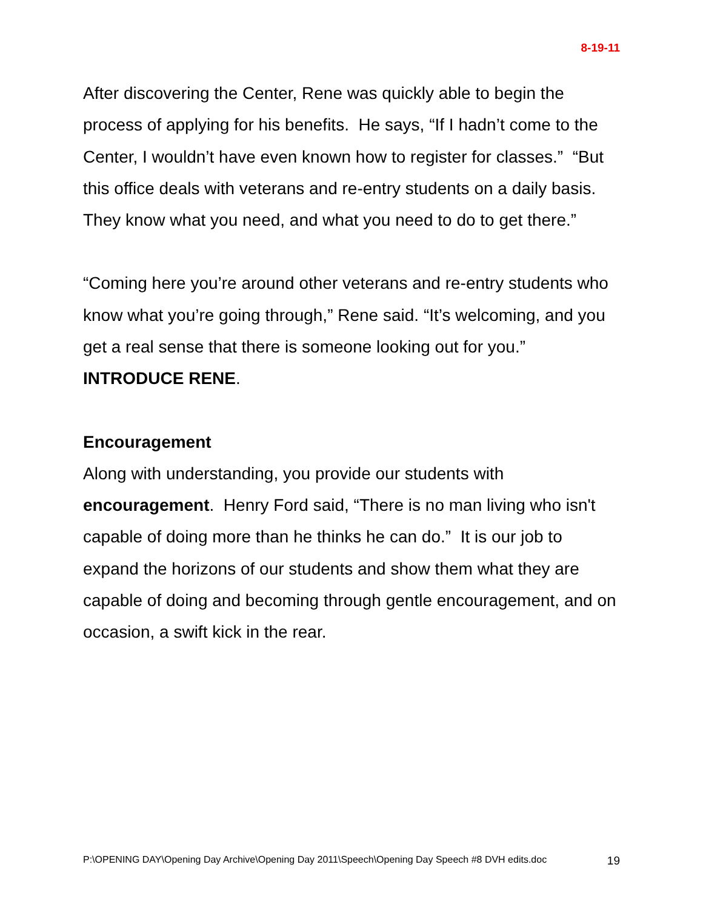8-19-11
After discovering the Center, Rene was quickly able to begin the process of applying for his benefits. He says, “If I hadn’t come to the Center, I wouldn’t have even known how to register for classes.” “But this office deals with veterans and re-entry students on a daily basis. They know what you need, and what you need to do to get there.”
“Coming here you’re around other veterans and re-entry students who know what you’re going through,” Rene said. “It’s welcoming, and you get a real sense that there is someone looking out for you.” INTRODUCE RENE.
Encouragement
Along with understanding, you provide our students with encouragement. Henry Ford said, “There is no man living who isn't capable of doing more than he thinks he can do.” It is our job to expand the horizons of our students and show them what they are capable of doing and becoming through gentle encouragement, and on occasion, a swift kick in the rear.
P:\OPENING DAY\Opening Day Archive\Opening Day 2011\Speech\Opening Day Speech #8 DVH edits.doc 19